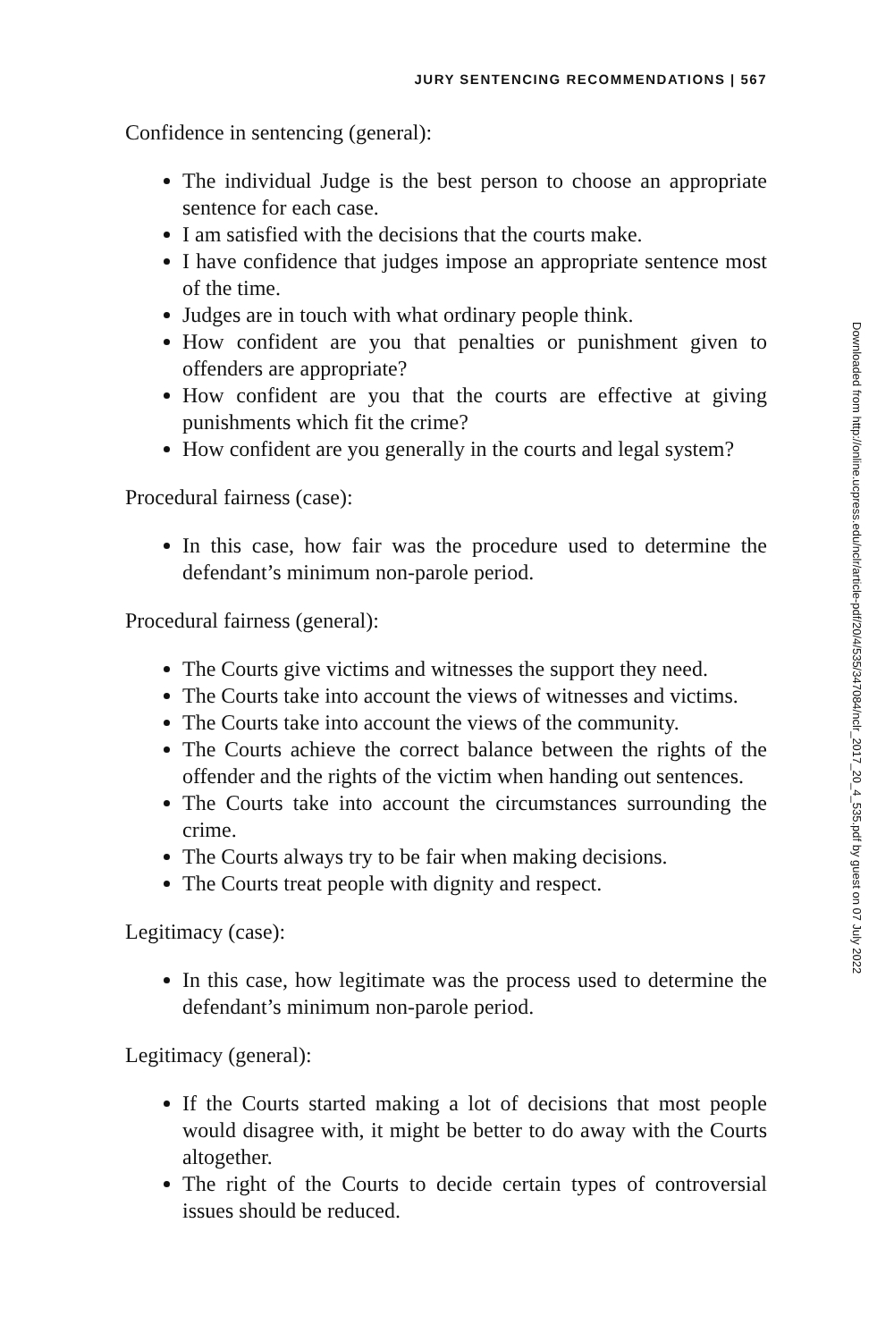JURY SENTENCING RECOMMENDATIONS | 567
Confidence in sentencing (general):
The individual Judge is the best person to choose an appropriate sentence for each case.
I am satisfied with the decisions that the courts make.
I have confidence that judges impose an appropriate sentence most of the time.
Judges are in touch with what ordinary people think.
How confident are you that penalties or punishment given to offenders are appropriate?
How confident are you that the courts are effective at giving punishments which fit the crime?
How confident are you generally in the courts and legal system?
Procedural fairness (case):
In this case, how fair was the procedure used to determine the defendant’s minimum non-parole period.
Procedural fairness (general):
The Courts give victims and witnesses the support they need.
The Courts take into account the views of witnesses and victims.
The Courts take into account the views of the community.
The Courts achieve the correct balance between the rights of the offender and the rights of the victim when handing out sentences.
The Courts take into account the circumstances surrounding the crime.
The Courts always try to be fair when making decisions.
The Courts treat people with dignity and respect.
Legitimacy (case):
In this case, how legitimate was the process used to determine the defendant’s minimum non-parole period.
Legitimacy (general):
If the Courts started making a lot of decisions that most people would disagree with, it might be better to do away with the Courts altogether.
The right of the Courts to decide certain types of controversial issues should be reduced.
Downloaded from http://online.ucpress.edu/nclr/article-pdf/20/4/535/347084/nclr_2017_20_4_535.pdf by guest on 07 July 2022